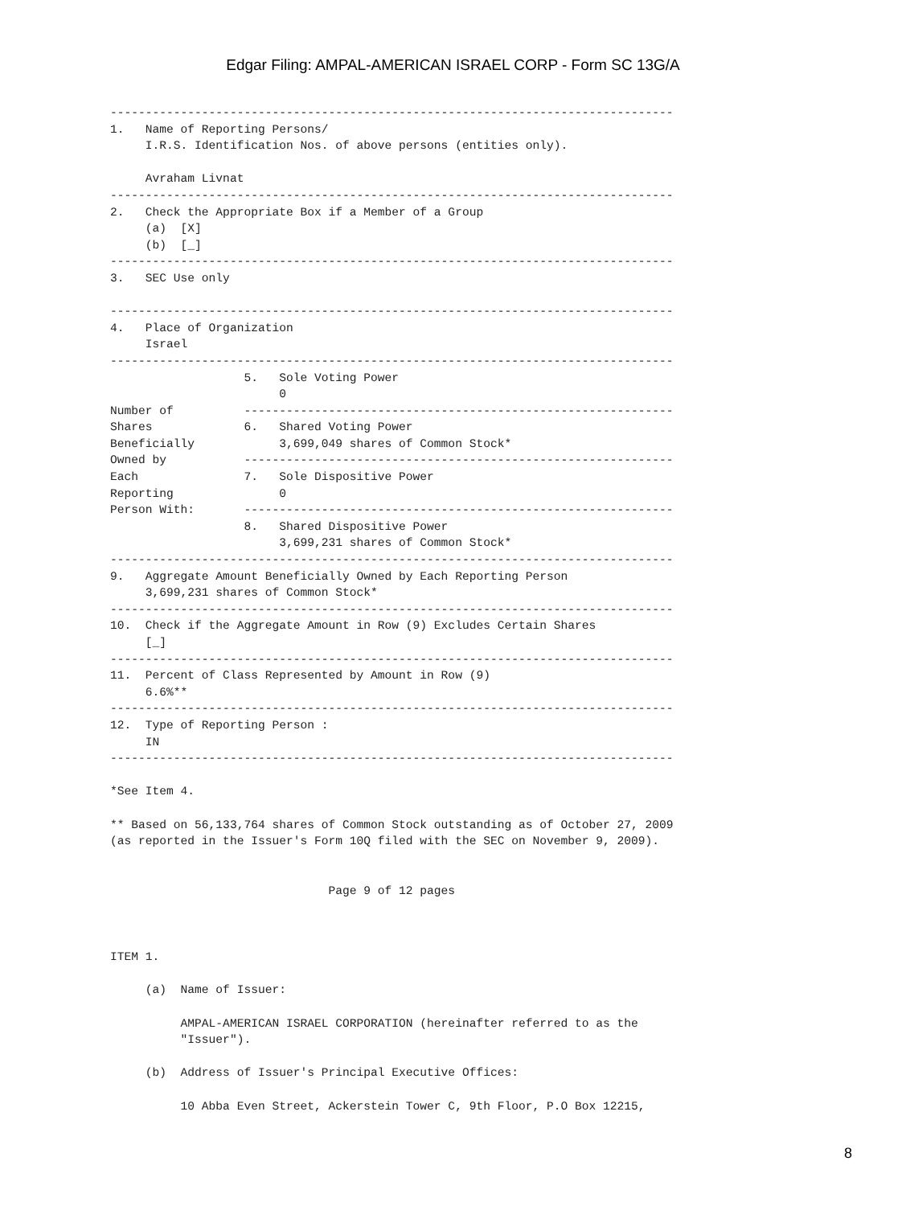Edgar Filing: AMPAL-AMERICAN ISRAEL CORP - Form SC 13G/A
--------------------------------------------------------------------------------
1.   Name of Reporting Persons/
     I.R.S. Identification Nos. of above persons (entities only).

     Avraham Livnat
--------------------------------------------------------------------------------
2.   Check the Appropriate Box if a Member of a Group
     (a)  [X]
     (b)  [_]
--------------------------------------------------------------------------------
3.   SEC Use only

--------------------------------------------------------------------------------
4.   Place of Organization
     Israel
--------------------------------------------------------------------------------
                   5.   Sole Voting Power
                        0
Number of          -------------------------------------------------------------
Shares             6.   Shared Voting Power
Beneficially            3,699,049 shares of Common Stock*
Owned by           -------------------------------------------------------------
Each               7.   Sole Dispositive Power
Reporting               0
Person With:       -------------------------------------------------------------
                   8.   Shared Dispositive Power
                        3,699,231 shares of Common Stock*
--------------------------------------------------------------------------------
9.   Aggregate Amount Beneficially Owned by Each Reporting Person
     3,699,231 shares of Common Stock*
--------------------------------------------------------------------------------
10.  Check if the Aggregate Amount in Row (9) Excludes Certain Shares
     [_]
--------------------------------------------------------------------------------
11.  Percent of Class Represented by Amount in Row (9)
     6.6%**
--------------------------------------------------------------------------------
12.  Type of Reporting Person :
     IN
--------------------------------------------------------------------------------

*See Item 4.

** Based on 56,133,764 shares of Common Stock outstanding as of October 27, 2009
(as reported in the Issuer's Form 10Q filed with the SEC on November 9, 2009).


                               Page 9 of 12 pages



ITEM 1.

     (a)  Name of Issuer:

          AMPAL-AMERICAN ISRAEL CORPORATION (hereinafter referred to as the
          "Issuer").

     (b)  Address of Issuer's Principal Executive Offices:

          10 Abba Even Street, Ackerstein Tower C, 9th Floor, P.O Box 12215,
8